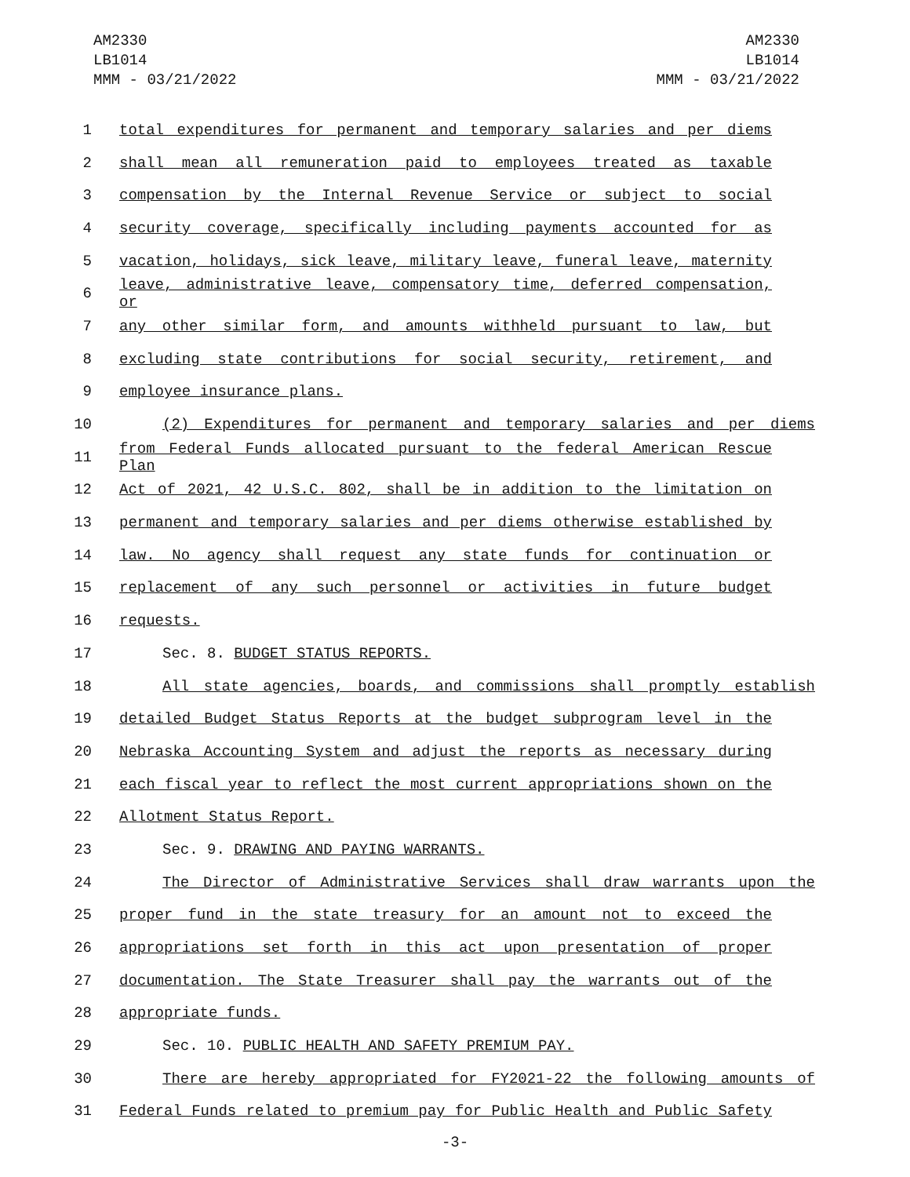AM2330
LB1014
MMM - 03/21/2022
AM2330
LB1014
MMM - 03/21/2022
1 total expenditures for permanent and temporary salaries and per diems
2 shall mean all remuneration paid to employees treated as taxable
3 compensation by the Internal Revenue Service or subject to social
4 security coverage, specifically including payments accounted for as
5 vacation, holidays, sick leave, military leave, funeral leave, maternity
6 leave, administrative leave, compensatory time, deferred compensation, or
7 any other similar form, and amounts withheld pursuant to law, but
8 excluding state contributions for social security, retirement, and
9 employee insurance plans.
10 (2) Expenditures for permanent and temporary salaries and per diems
11 from Federal Funds allocated pursuant to the federal American Rescue Plan
12 Act of 2021, 42 U.S.C. 802, shall be in addition to the limitation on
13 permanent and temporary salaries and per diems otherwise established by
14 law. No agency shall request any state funds for continuation or
15 replacement of any such personnel or activities in future budget
16 requests.
17 Sec. 8. BUDGET STATUS REPORTS.
18 All state agencies, boards, and commissions shall promptly establish
19 detailed Budget Status Reports at the budget subprogram level in the
20 Nebraska Accounting System and adjust the reports as necessary during
21 each fiscal year to reflect the most current appropriations shown on the
22 Allotment Status Report.
23 Sec. 9. DRAWING AND PAYING WARRANTS.
24 The Director of Administrative Services shall draw warrants upon the
25 proper fund in the state treasury for an amount not to exceed the
26 appropriations set forth in this act upon presentation of proper
27 documentation. The State Treasurer shall pay the warrants out of the
28 appropriate funds.
29 Sec. 10. PUBLIC HEALTH AND SAFETY PREMIUM PAY.
30 There are hereby appropriated for FY2021-22 the following amounts of
31 Federal Funds related to premium pay for Public Health and Public Safety
-3-